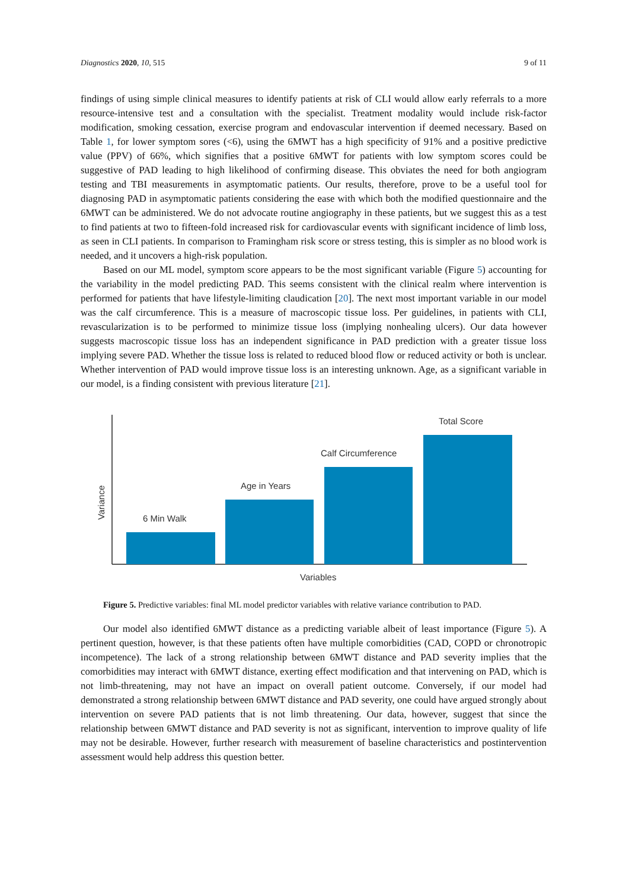Diagnostics 2020, 10, 515 9 of 11
findings of using simple clinical measures to identify patients at risk of CLI would allow early referrals to a more resource-intensive test and a consultation with the specialist. Treatment modality would include risk-factor modification, smoking cessation, exercise program and endovascular intervention if deemed necessary. Based on Table 1, for lower symptom sores (<6), using the 6MWT has a high specificity of 91% and a positive predictive value (PPV) of 66%, which signifies that a positive 6MWT for patients with low symptom scores could be suggestive of PAD leading to high likelihood of confirming disease. This obviates the need for both angiogram testing and TBI measurements in asymptomatic patients. Our results, therefore, prove to be a useful tool for diagnosing PAD in asymptomatic patients considering the ease with which both the modified questionnaire and the 6MWT can be administered. We do not advocate routine angiography in these patients, but we suggest this as a test to find patients at two to fifteen-fold increased risk for cardiovascular events with significant incidence of limb loss, as seen in CLI patients. In comparison to Framingham risk score or stress testing, this is simpler as no blood work is needed, and it uncovers a high-risk population.
Based on our ML model, symptom score appears to be the most significant variable (Figure 5) accounting for the variability in the model predicting PAD. This seems consistent with the clinical realm where intervention is performed for patients that have lifestyle-limiting claudication [20]. The next most important variable in our model was the calf circumference. This is a measure of macroscopic tissue loss. Per guidelines, in patients with CLI, revascularization is to be performed to minimize tissue loss (implying nonhealing ulcers). Our data however suggests macroscopic tissue loss has an independent significance in PAD prediction with a greater tissue loss implying severe PAD. Whether the tissue loss is related to reduced blood flow or reduced activity or both is unclear. Whether intervention of PAD would improve tissue loss is an interesting unknown. Age, as a significant variable in our model, is a finding consistent with previous literature [21].
6 Min Walk
Age in Years
Calf Circumference
Total Score
Variables
Variance
Figure 5. Predictive variables: final ML model predictor variables with relative variance contribution to PAD.
Our model also identified 6MWT distance as a predicting variable albeit of least importance (Figure 5). A pertinent question, however, is that these patients often have multiple comorbidities (CAD, COPD or chronotropic incompetence). The lack of a strong relationship between 6MWT distance and PAD severity implies that the comorbidities may interact with 6MWT distance, exerting effect modification and that intervening on PAD, which is not limb-threatening, may not have an impact on overall patient outcome. Conversely, if our model had demonstrated a strong relationship between 6MWT distance and PAD severity, one could have argued strongly about intervention on severe PAD patients that is not limb threatening. Our data, however, suggest that since the relationship between 6MWT distance and PAD severity is not as significant, intervention to improve quality of life may not be desirable. However, further research with measurement of baseline characteristics and postintervention assessment would help address this question better.